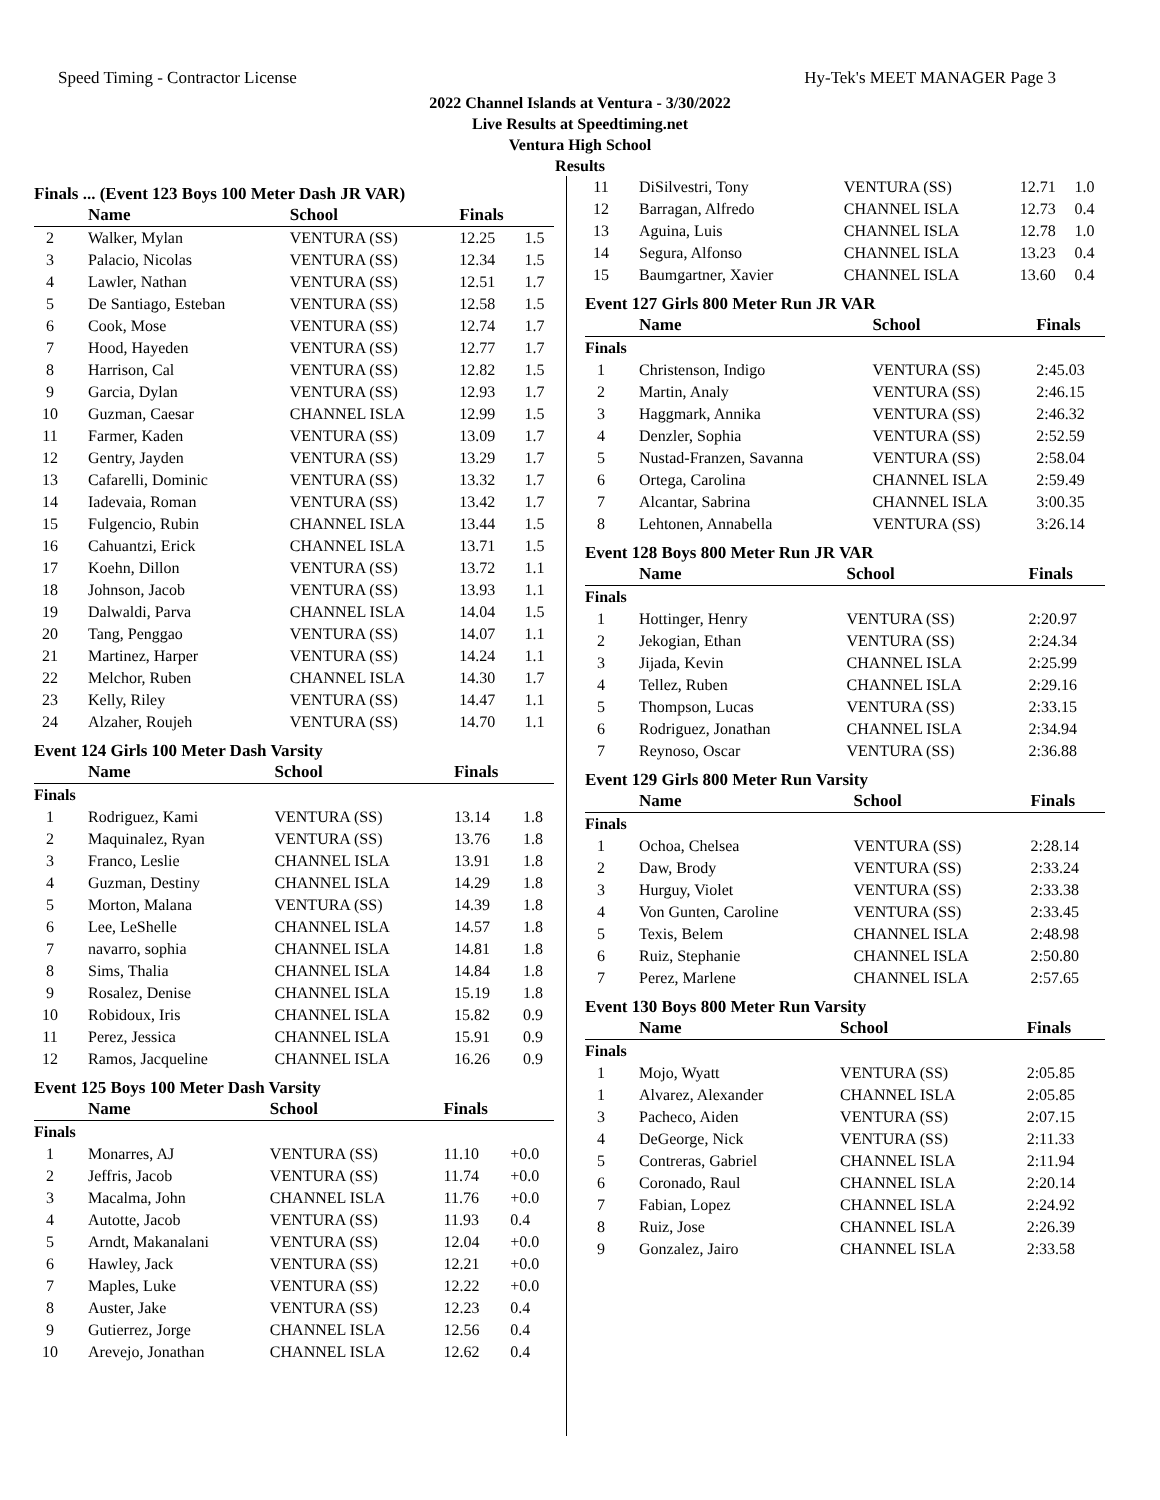Speed Timing - Contractor License Hy-Tek's MEET MANAGER Page 3
2022 Channel Islands at Ventura - 3/30/2022
Live Results at Speedtiming.net
Ventura High School
Results
Finals ... (Event 123 Boys 100 Meter Dash JR VAR)
| | Name | School | Finals | |
| --- | --- | --- | --- | --- |
| 2 | Walker, Mylan | VENTURA (SS) | 12.25 | 1.5 |
| 3 | Palacio, Nicolas | VENTURA (SS) | 12.34 | 1.5 |
| 4 | Lawler, Nathan | VENTURA (SS) | 12.51 | 1.7 |
| 5 | De Santiago, Esteban | VENTURA (SS) | 12.58 | 1.5 |
| 6 | Cook, Mose | VENTURA (SS) | 12.74 | 1.7 |
| 7 | Hood, Hayeden | VENTURA (SS) | 12.77 | 1.7 |
| 8 | Harrison, Cal | VENTURA (SS) | 12.82 | 1.5 |
| 9 | Garcia, Dylan | VENTURA (SS) | 12.93 | 1.7 |
| 10 | Guzman, Caesar | CHANNEL ISLA | 12.99 | 1.5 |
| 11 | Farmer, Kaden | VENTURA (SS) | 13.09 | 1.7 |
| 12 | Gentry, Jayden | VENTURA (SS) | 13.29 | 1.7 |
| 13 | Cafarelli, Dominic | VENTURA (SS) | 13.32 | 1.7 |
| 14 | Iadevaia, Roman | VENTURA (SS) | 13.42 | 1.7 |
| 15 | Fulgencio, Rubin | CHANNEL ISLA | 13.44 | 1.5 |
| 16 | Cahuantzi, Erick | CHANNEL ISLA | 13.71 | 1.5 |
| 17 | Koehn, Dillon | VENTURA (SS) | 13.72 | 1.1 |
| 18 | Johnson, Jacob | VENTURA (SS) | 13.93 | 1.1 |
| 19 | Dalwaldi, Parva | CHANNEL ISLA | 14.04 | 1.5 |
| 20 | Tang, Penggao | VENTURA (SS) | 14.07 | 1.1 |
| 21 | Martinez, Harper | VENTURA (SS) | 14.24 | 1.1 |
| 22 | Melchor, Ruben | CHANNEL ISLA | 14.30 | 1.7 |
| 23 | Kelly, Riley | VENTURA (SS) | 14.47 | 1.1 |
| 24 | Alzaher, Roujeh | VENTURA (SS) | 14.70 | 1.1 |
Event 124 Girls 100 Meter Dash Varsity
| | Name | School | Finals | |
| --- | --- | --- | --- | --- |
| Finals | | | | |
| 1 | Rodriguez, Kami | VENTURA (SS) | 13.14 | 1.8 |
| 2 | Maquinalez, Ryan | VENTURA (SS) | 13.76 | 1.8 |
| 3 | Franco, Leslie | CHANNEL ISLA | 13.91 | 1.8 |
| 4 | Guzman, Destiny | CHANNEL ISLA | 14.29 | 1.8 |
| 5 | Morton, Malana | VENTURA (SS) | 14.39 | 1.8 |
| 6 | Lee, LeShelle | CHANNEL ISLA | 14.57 | 1.8 |
| 7 | navarro, sophia | CHANNEL ISLA | 14.81 | 1.8 |
| 8 | Sims, Thalia | CHANNEL ISLA | 14.84 | 1.8 |
| 9 | Rosalez, Denise | CHANNEL ISLA | 15.19 | 1.8 |
| 10 | Robidoux, Iris | CHANNEL ISLA | 15.82 | 0.9 |
| 11 | Perez, Jessica | CHANNEL ISLA | 15.91 | 0.9 |
| 12 | Ramos, Jacqueline | CHANNEL ISLA | 16.26 | 0.9 |
Event 125 Boys 100 Meter Dash Varsity
| | Name | School | Finals | |
| --- | --- | --- | --- | --- |
| Finals | | | | |
| 1 | Monarres, AJ | VENTURA (SS) | 11.10 | +0.0 |
| 2 | Jeffris, Jacob | VENTURA (SS) | 11.74 | +0.0 |
| 3 | Macalma, John | CHANNEL ISLA | 11.76 | +0.0 |
| 4 | Autotte, Jacob | VENTURA (SS) | 11.93 | 0.4 |
| 5 | Arndt, Makanalani | VENTURA (SS) | 12.04 | +0.0 |
| 6 | Hawley, Jack | VENTURA (SS) | 12.21 | +0.0 |
| 7 | Maples, Luke | VENTURA (SS) | 12.22 | +0.0 |
| 8 | Auster, Jake | VENTURA (SS) | 12.23 | 0.4 |
| 9 | Gutierrez, Jorge | CHANNEL ISLA | 12.56 | 0.4 |
| 10 | Arevejo, Jonathan | CHANNEL ISLA | 12.62 | 0.4 |
| 11 | DiSilvestri, Tony | VENTURA (SS) | 12.71 | 1.0 |
| 12 | Barragan, Alfredo | CHANNEL ISLA | 12.73 | 0.4 |
| 13 | Aguina, Luis | CHANNEL ISLA | 12.78 | 1.0 |
| 14 | Segura, Alfonso | CHANNEL ISLA | 13.23 | 0.4 |
| 15 | Baumgartner, Xavier | CHANNEL ISLA | 13.60 | 0.4 |
Event 127 Girls 800 Meter Run JR VAR
| | Name | School | Finals |
| --- | --- | --- | --- |
| Finals | | | |
| 1 | Christenson, Indigo | VENTURA (SS) | 2:45.03 |
| 2 | Martin, Analy | VENTURA (SS) | 2:46.15 |
| 3 | Haggmark, Annika | VENTURA (SS) | 2:46.32 |
| 4 | Denzler, Sophia | VENTURA (SS) | 2:52.59 |
| 5 | Nustad-Franzen, Savanna | VENTURA (SS) | 2:58.04 |
| 6 | Ortega, Carolina | CHANNEL ISLA | 2:59.49 |
| 7 | Alcantar, Sabrina | CHANNEL ISLA | 3:00.35 |
| 8 | Lehtonen, Annabella | VENTURA (SS) | 3:26.14 |
Event 128 Boys 800 Meter Run JR VAR
| | Name | School | Finals |
| --- | --- | --- | --- |
| Finals | | | |
| 1 | Hottinger, Henry | VENTURA (SS) | 2:20.97 |
| 2 | Jekogian, Ethan | VENTURA (SS) | 2:24.34 |
| 3 | Jijada, Kevin | CHANNEL ISLA | 2:25.99 |
| 4 | Tellez, Ruben | CHANNEL ISLA | 2:29.16 |
| 5 | Thompson, Lucas | VENTURA (SS) | 2:33.15 |
| 6 | Rodriguez, Jonathan | CHANNEL ISLA | 2:34.94 |
| 7 | Reynoso, Oscar | VENTURA (SS) | 2:36.88 |
Event 129 Girls 800 Meter Run Varsity
| | Name | School | Finals |
| --- | --- | --- | --- |
| Finals | | | |
| 1 | Ochoa, Chelsea | VENTURA (SS) | 2:28.14 |
| 2 | Daw, Brody | VENTURA (SS) | 2:33.24 |
| 3 | Hurguy, Violet | VENTURA (SS) | 2:33.38 |
| 4 | Von Gunten, Caroline | VENTURA (SS) | 2:33.45 |
| 5 | Texis, Belem | CHANNEL ISLA | 2:48.98 |
| 6 | Ruiz, Stephanie | CHANNEL ISLA | 2:50.80 |
| 7 | Perez, Marlene | CHANNEL ISLA | 2:57.65 |
Event 130 Boys 800 Meter Run Varsity
| | Name | School | Finals |
| --- | --- | --- | --- |
| Finals | | | |
| 1 | Mojo, Wyatt | VENTURA (SS) | 2:05.85 |
| 1 | Alvarez, Alexander | CHANNEL ISLA | 2:05.85 |
| 3 | Pacheco, Aiden | VENTURA (SS) | 2:07.15 |
| 4 | DeGeorge, Nick | VENTURA (SS) | 2:11.33 |
| 5 | Contreras, Gabriel | CHANNEL ISLA | 2:11.94 |
| 6 | Coronado, Raul | CHANNEL ISLA | 2:20.14 |
| 7 | Fabian, Lopez | CHANNEL ISLA | 2:24.92 |
| 8 | Ruiz, Jose | CHANNEL ISLA | 2:26.39 |
| 9 | Gonzalez, Jairo | CHANNEL ISLA | 2:33.58 |